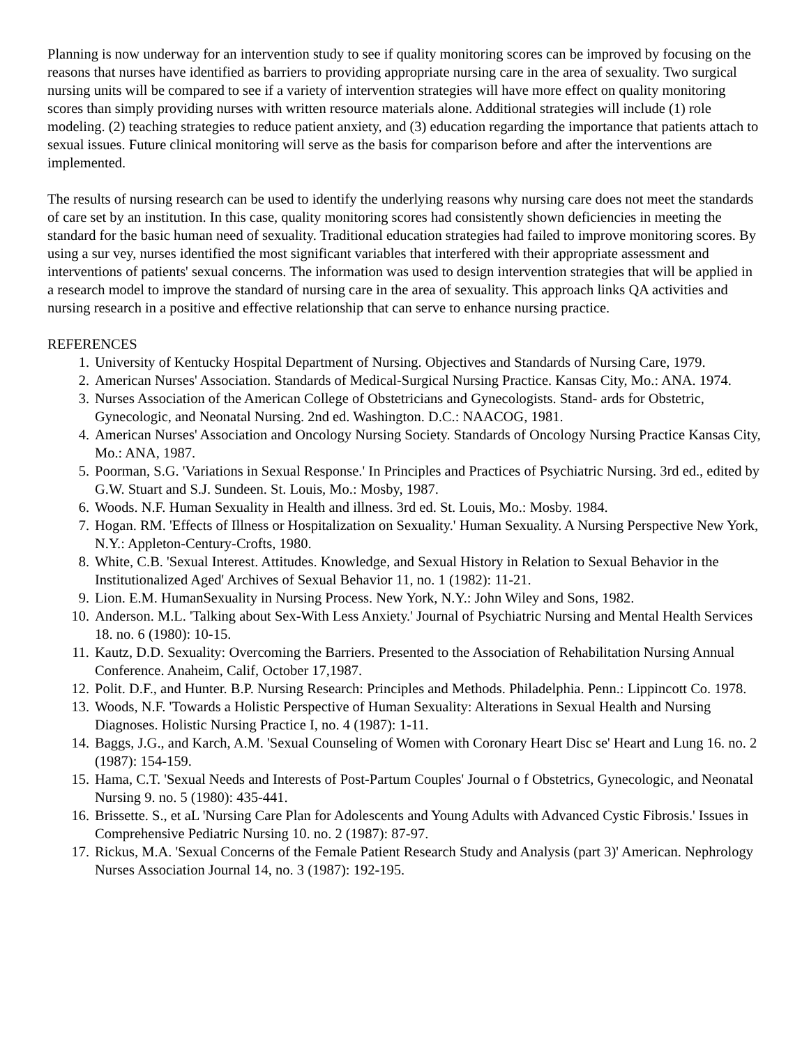Planning is now underway for an intervention study to see if quality monitoring scores can be improved by focusing on the reasons that nurses have identified as barriers to providing appropriate nursing care in the area of sexuality. Two surgical nursing units will be compared to see if a variety of intervention strategies will have more effect on quality monitoring scores than simply providing nurses with written resource materials alone. Additional strategies will include (1) role modeling. (2) teaching strategies to reduce patient anxiety, and (3) education regarding the importance that patients attach to sexual issues. Future clinical monitoring will serve as the basis for comparison before and after the interventions are implemented.
The results of nursing research can be used to identify the underlying reasons why nursing care does not meet the standards of care set by an institution. In this case, quality monitoring scores had consistently shown deficiencies in meeting the standard for the basic human need of sexuality. Traditional education strategies had failed to improve monitoring scores. By using a sur vey, nurses identified the most significant variables that interfered with their appropriate assessment and interventions of patients' sexual concerns. The information was used to design intervention strategies that will be applied in a research model to improve the standard of nursing care in the area of sexuality. This approach links QA activities and nursing research in a positive and effective relationship that can serve to enhance nursing practice.
REFERENCES
1. University of Kentucky Hospital Department of Nursing. Objectives and Standards of Nursing Care, 1979.
2. American Nurses' Association. Standards of Medical-Surgical Nursing Practice. Kansas City, Mo.: ANA. 1974.
3. Nurses Association of the American College of Obstetricians and Gynecologists. Stand- ards for Obstetric, Gynecologic, and Neonatal Nursing. 2nd ed. Washington. D.C.: NAACOG, 1981.
4. American Nurses' Association and Oncology Nursing Society. Standards of Oncology Nursing Practice Kansas City, Mo.: ANA, 1987.
5. Poorman, S.G. 'Variations in Sexual Response.' In Principles and Practices of Psychiatric Nursing. 3rd ed., edited by G.W. Stuart and S.J. Sundeen. St. Louis, Mo.: Mosby, 1987.
6. Woods. N.F. Human Sexuality in Health and illness. 3rd ed. St. Louis, Mo.: Mosby. 1984.
7. Hogan. RM. 'Effects of Illness or Hospitalization on Sexuality.' Human Sexuality. A Nursing Perspective New York, N.Y.: Appleton-Century-Crofts, 1980.
8. White, C.B. 'Sexual Interest. Attitudes. Knowledge, and Sexual History in Relation to Sexual Behavior in the Institutionalized Aged' Archives of Sexual Behavior 11, no. 1 (1982): 11-21.
9. Lion. E.M. HumanSexuality in Nursing Process. New York, N.Y.: John Wiley and Sons, 1982.
10. Anderson. M.L. 'Talking about Sex-With Less Anxiety.' Journal of Psychiatric Nursing and Mental Health Services 18. no. 6 (1980): 10-15.
11. Kautz, D.D. Sexuality: Overcoming the Barriers. Presented to the Association of Rehabilitation Nursing Annual Conference. Anaheim, Calif, October 17,1987.
12. Polit. D.F., and Hunter. B.P. Nursing Research: Principles and Methods. Philadelphia. Penn.: Lippincott Co. 1978.
13. Woods, N.F. 'Towards a Holistic Perspective of Human Sexuality: Alterations in Sexual Health and Nursing Diagnoses. Holistic Nursing Practice I, no. 4 (1987): 1-11.
14. Baggs, J.G., and Karch, A.M. 'Sexual Counseling of Women with Coronary Heart Disc se' Heart and Lung 16. no. 2 (1987): 154-159.
15. Hama, C.T. 'Sexual Needs and Interests of Post-Partum Couples' Journal o f Obstetrics, Gynecologic, and Neonatal Nursing 9. no. 5 (1980): 435-441.
16. Brissette. S., et aL 'Nursing Care Plan for Adolescents and Young Adults with Advanced Cystic Fibrosis.' Issues in Comprehensive Pediatric Nursing 10. no. 2 (1987): 87-97.
17. Rickus, M.A. 'Sexual Concerns of the Female Patient Research Study and Analysis (part 3)' American. Nephrology Nurses Association Journal 14, no. 3 (1987): 192-195.